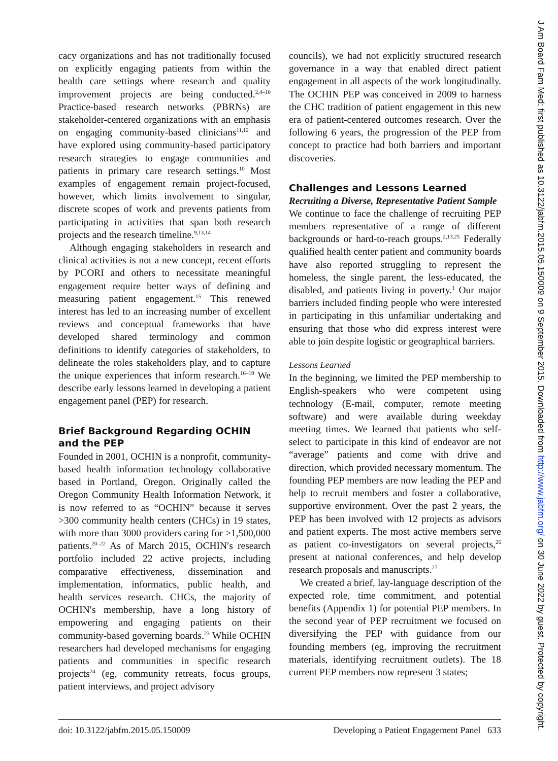cacy organizations and has not traditionally focused on explicitly engaging patients from within the health care settings where research and quality improvement projects are being conducted.<sup>2,4–10</sup> Practice-based research networks (PBRNs) are stakeholder-centered organizations with an emphasis on engaging community-based clinicians<sup>11,12</sup> and have explored using community-based participatory research strategies to engage communities and patients in primary care research settings.<sup>10</sup> Most examples of engagement remain project-focused, however, which limits involvement to singular, discrete scopes of work and prevents patients from participating in activities that span both research projects and the research timeline.<sup>9,13,14</sup>
Although engaging stakeholders in research and clinical activities is not a new concept, recent efforts by PCORI and others to necessitate meaningful engagement require better ways of defining and measuring patient engagement.<sup>15</sup> This renewed interest has led to an increasing number of excellent reviews and conceptual frameworks that have developed shared terminology and common definitions to identify categories of stakeholders, to delineate the roles stakeholders play, and to capture the unique experiences that inform research.<sup>16–19</sup> We describe early lessons learned in developing a patient engagement panel (PEP) for research.
Brief Background Regarding OCHIN and the PEP
Founded in 2001, OCHIN is a nonprofit, community-based health information technology collaborative based in Portland, Oregon. Originally called the Oregon Community Health Information Network, it is now referred to as “OCHIN” because it serves >300 community health centers (CHCs) in 19 states, with more than 3000 providers caring for >1,500,000 patients.<sup>20–22</sup> As of March 2015, OCHIN′s research portfolio included 22 active projects, including comparative effectiveness, dissemination and implementation, informatics, public health, and health services research. CHCs, the majority of OCHIN′s membership, have a long history of empowering and engaging patients on their community-based governing boards.<sup>23</sup> While OCHIN researchers had developed mechanisms for engaging patients and communities in specific research projects<sup>24</sup> (eg, community retreats, focus groups, patient interviews, and project advisory
councils), we had not explicitly structured research governance in a way that enabled direct patient engagement in all aspects of the work longitudinally. The OCHIN PEP was conceived in 2009 to harness the CHC tradition of patient engagement in this new era of patient-centered outcomes research. Over the following 6 years, the progression of the PEP from concept to practice had both barriers and important discoveries.
Challenges and Lessons Learned
Recruiting a Diverse, Representative Patient Sample
We continue to face the challenge of recruiting PEP members representative of a range of different backgrounds or hard-to-reach groups.<sup>2,13,25</sup> Federally qualified health center patient and community boards have also reported struggling to represent the homeless, the single parent, the less-educated, the disabled, and patients living in poverty.<sup>1</sup> Our major barriers included finding people who were interested in participating in this unfamiliar undertaking and ensuring that those who did express interest were able to join despite logistic or geographical barriers.
Lessons Learned
In the beginning, we limited the PEP membership to English-speakers who were competent using technology (E-mail, computer, remote meeting software) and were available during weekday meeting times. We learned that patients who self-select to participate in this kind of endeavor are not “average” patients and come with drive and direction, which provided necessary momentum. The founding PEP members are now leading the PEP and help to recruit members and foster a collaborative, supportive environment. Over the past 2 years, the PEP has been involved with 12 projects as advisors and patient experts. The most active members serve as patient co-investigators on several projects,<sup>26</sup> present at national conferences, and help develop research proposals and manuscripts.<sup>27</sup>
We created a brief, lay-language description of the expected role, time commitment, and potential benefits (Appendix 1) for potential PEP members. In the second year of PEP recruitment we focused on diversifying the PEP with guidance from our founding members (eg, improving the recruitment materials, identifying recruitment outlets). The 18 current PEP members now represent 3 states;
doi: 10.3122/jabfm.2015.05.150009 Developing a Patient Engagement Panel 633
J Am Board Fam Med: first published as 10.3122/jabfm.2015.05.150009 on 9 September 2015. Downloaded from http://www.jabfm.org/ on 30 June 2022 by guest. Protected by copyright.